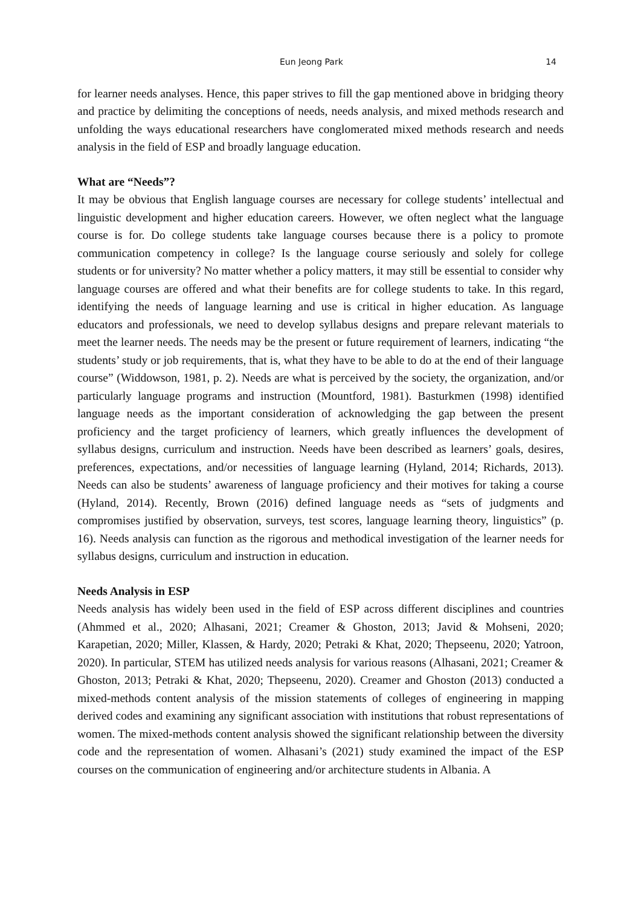Eun Jeong Park 14
for learner needs analyses. Hence, this paper strives to fill the gap mentioned above in bridging theory and practice by delimiting the conceptions of needs, needs analysis, and mixed methods research and unfolding the ways educational researchers have conglomerated mixed methods research and needs analysis in the field of ESP and broadly language education.
What are “Needs”?
It may be obvious that English language courses are necessary for college students’ intellectual and linguistic development and higher education careers. However, we often neglect what the language course is for. Do college students take language courses because there is a policy to promote communication competency in college? Is the language course seriously and solely for college students or for university? No matter whether a policy matters, it may still be essential to consider why language courses are offered and what their benefits are for college students to take. In this regard, identifying the needs of language learning and use is critical in higher education. As language educators and professionals, we need to develop syllabus designs and prepare relevant materials to meet the learner needs. The needs may be the present or future requirement of learners, indicating “the students’ study or job requirements, that is, what they have to be able to do at the end of their language course” (Widdowson, 1981, p. 2). Needs are what is perceived by the society, the organization, and/or particularly language programs and instruction (Mountford, 1981). Basturkmen (1998) identified language needs as the important consideration of acknowledging the gap between the present proficiency and the target proficiency of learners, which greatly influences the development of syllabus designs, curriculum and instruction. Needs have been described as learners’ goals, desires, preferences, expectations, and/or necessities of language learning (Hyland, 2014; Richards, 2013). Needs can also be students’ awareness of language proficiency and their motives for taking a course (Hyland, 2014). Recently, Brown (2016) defined language needs as “sets of judgments and compromises justified by observation, surveys, test scores, language learning theory, linguistics” (p. 16). Needs analysis can function as the rigorous and methodical investigation of the learner needs for syllabus designs, curriculum and instruction in education.
Needs Analysis in ESP
Needs analysis has widely been used in the field of ESP across different disciplines and countries (Ahmmed et al., 2020; Alhasani, 2021; Creamer & Ghoston, 2013; Javid & Mohseni, 2020; Karapetian, 2020; Miller, Klassen, & Hardy, 2020; Petraki & Khat, 2020; Thepseenu, 2020; Yatroon, 2020). In particular, STEM has utilized needs analysis for various reasons (Alhasani, 2021; Creamer & Ghoston, 2013; Petraki & Khat, 2020; Thepseenu, 2020). Creamer and Ghoston (2013) conducted a mixed-methods content analysis of the mission statements of colleges of engineering in mapping derived codes and examining any significant association with institutions that robust representations of women. The mixed-methods content analysis showed the significant relationship between the diversity code and the representation of women. Alhasani’s (2021) study examined the impact of the ESP courses on the communication of engineering and/or architecture students in Albania. A